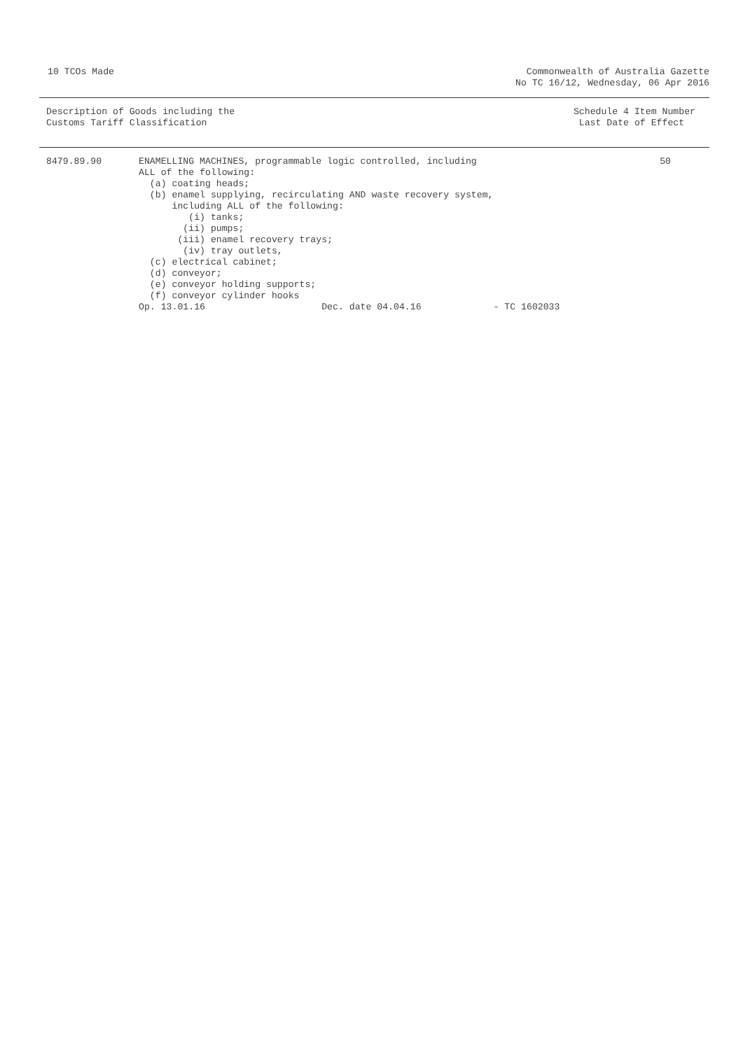10 TCOs Made Commonwealth of Australia Gazette
No TC 16/12, Wednesday, 06 Apr 2016
Description of Goods including the
Customs Tariff Classification
Schedule 4 Item Number
Last Date of Effect
| 8479.89.90 | ENAMELLING MACHINES, programmable logic controlled, including ALL of the following: (a) coating heads; (b) enamel supplying, recirculating AND waste recovery system, including ALL of the following: (i) tanks; (ii) pumps; (iii) enamel recovery trays; (iv) tray outlets, (c) electrical cabinet; (d) conveyor; (e) conveyor holding supports; (f) conveyor cylinder hooks Op. 13.01.16 Dec. date 04.04.16 - TC 1602033 | 50 |